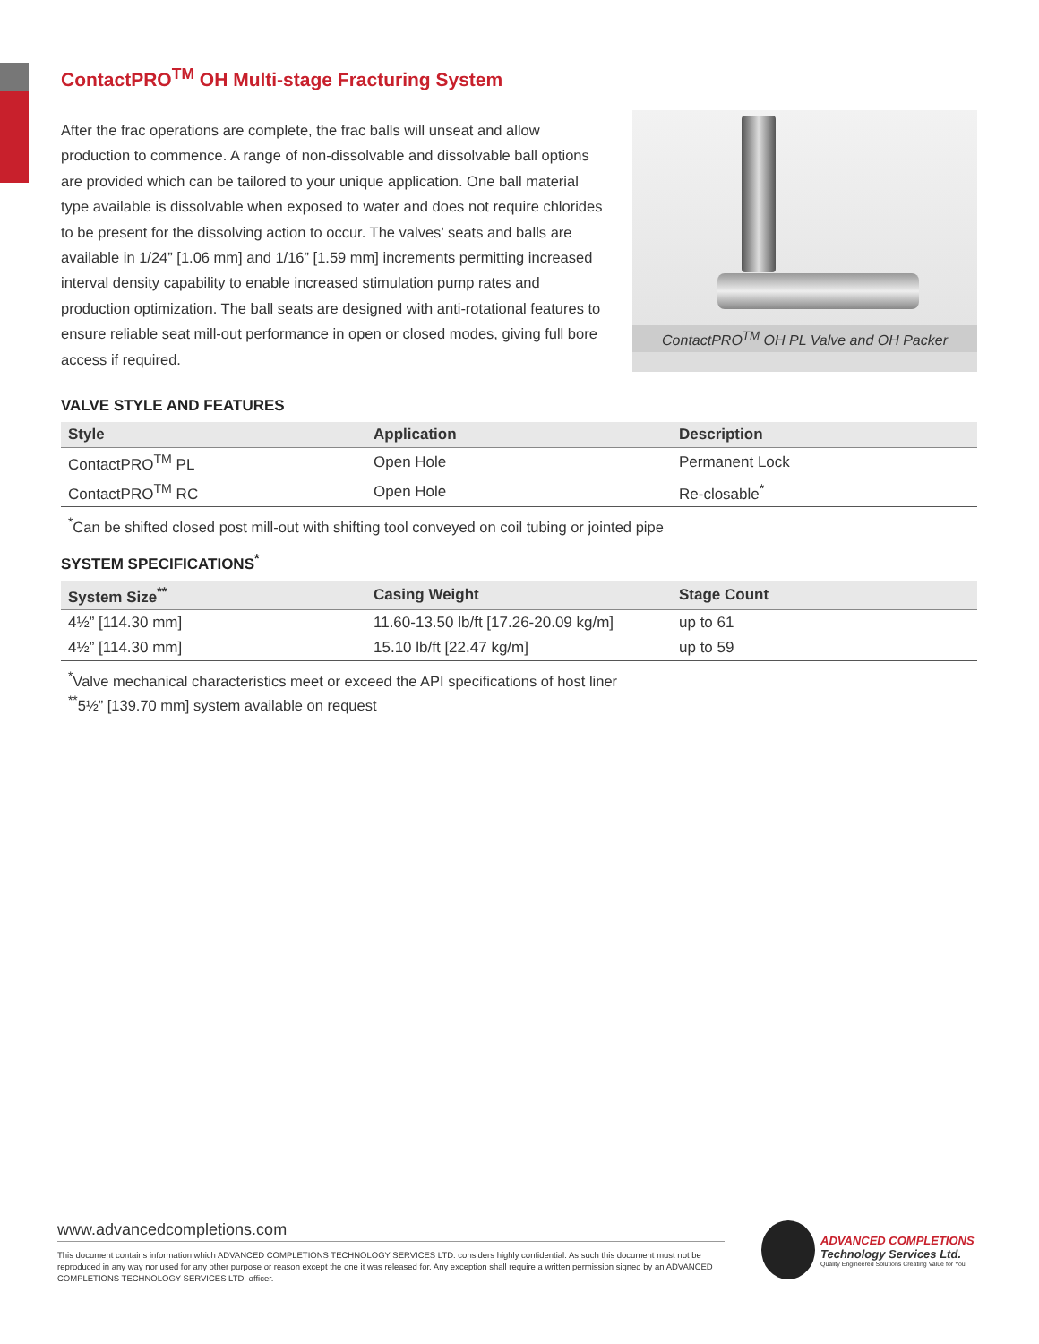ContactPRO<sup>TM</sup> OH Multi-stage Fracturing System
After the frac operations are complete, the frac balls will unseat and allow production to commence. A range of non-dissolvable and dissolvable ball options are provided which can be tailored to your unique application. One ball material type available is dissolvable when exposed to water and does not require chlorides to be present for the dissolving action to occur. The valves’ seats and balls are available in 1/24” [1.06 mm] and 1/16” [1.59 mm] increments permitting increased interval density capability to enable increased stimulation pump rates and production optimization. The ball seats are designed with anti-rotational features to ensure reliable seat mill-out performance in open or closed modes, giving full bore access if required.
ContactPRO<sup>TM</sup> OH PL Valve and OH Packer
VALVE STYLE AND FEATURES
| Style | Application | Description |
| --- | --- | --- |
| ContactPRO<sup>TM</sup> PL | Open Hole | Permanent Lock |
| ContactPRO<sup>TM</sup> RC | Open Hole | Re-closable<sup>*</sup> |
<sup>*</sup> Can be shifted closed post mill-out with shifting tool conveyed on coil tubing or jointed pipe
SYSTEM SPECIFICATIONS<sup>*</sup>
| System Size<sup>**</sup> | Casing Weight | Stage Count |
| --- | --- | --- |
| 4½” [114.30 mm] | 11.60-13.50 lb/ft [17.26-20.09 kg/m] | up to 61 |
| 4½” [114.30 mm] | 15.10 lb/ft [22.47 kg/m] | up to 59 |
<sup>*</sup> Valve mechanical characteristics meet or exceed the API specifications of host liner
<sup>**</sup> 5½” [139.70 mm] system available on request
www.advancedcompletions.com
This document contains information which ADVANCED COMPLETIONS TECHNOLOGY SERVICES LTD. considers highly confidential. As such this document must not be reproduced in any way nor used for any other purpose or reason except the one it was released for. Any exception shall require a written permission signed by an ADVANCED COMPLETIONS TECHNOLOGY SERVICES LTD. officer.
ADVANCED COMPLETIONS
Technology Services Ltd.
Quality Engineered Solutions Creating Value for You